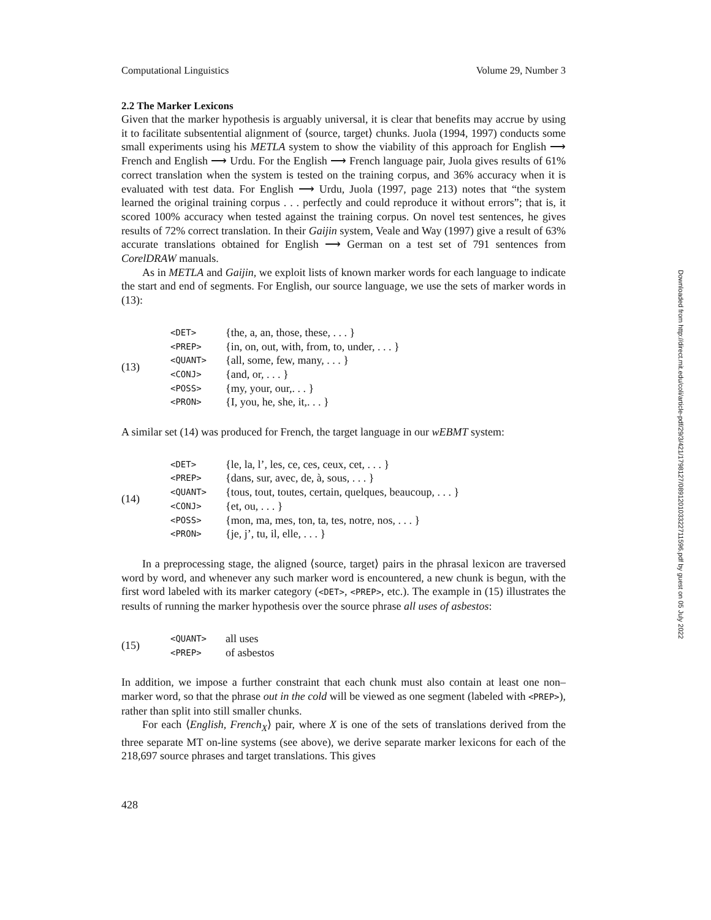Computational Linguistics Volume 29, Number 3
2.2 The Marker Lexicons
Given that the marker hypothesis is arguably universal, it is clear that benefits may accrue by using it to facilitate subsentential alignment of ⟨source, target⟩ chunks. Juola (1994, 1997) conducts some small experiments using his METLA system to show the viability of this approach for English ⟶ French and English ⟶ Urdu. For the English ⟶ French language pair, Juola gives results of 61% correct translation when the system is tested on the training corpus, and 36% accuracy when it is evaluated with test data. For English ⟶ Urdu, Juola (1997, page 213) notes that “the system learned the original training corpus . . . perfectly and could reproduce it without errors”; that is, it scored 100% accuracy when tested against the training corpus. On novel test sentences, he gives results of 72% correct translation. In their Gaijin system, Veale and Way (1997) give a result of 63% accurate translations obtained for English ⟶ German on a test set of 791 sentences from CorelDRAW manuals.
As in METLA and Gaijin, we exploit lists of known marker words for each language to indicate the start and end of segments. For English, our source language, we use the sets of marker words in (13):
(13)
| <DET> | {the, a, an, those, these, . . . } |
| <PREP> | {in, on, out, with, from, to, under, . . . } |
| <QUANT> | {all, some, few, many, . . . } |
| <CONJ> | {and, or, . . . } |
| <POSS> | {my, your, our,. . . } |
| <PRON> | {I, you, he, she, it,. . . } |
A similar set (14) was produced for French, the target language in our wEBMT system:
(14)
| <DET> | {le, la, l’, les, ce, ces, ceux, cet, . . . } |
| <PREP> | {dans, sur, avec, de, à, sous, . . . } |
| <QUANT> | {tous, tout, toutes, certain, quelques, beaucoup, . . . } |
| <CONJ> | {et, ou, . . . } |
| <POSS> | {mon, ma, mes, ton, ta, tes, notre, nos, . . . } |
| <PRON> | {je, j’, tu, il, elle, . . . } |
In a preprocessing stage, the aligned ⟨source, target⟩ pairs in the phrasal lexicon are traversed word by word, and whenever any such marker word is encountered, a new chunk is begun, with the first word labeled with its marker category (<DET>, <PREP>, etc.). The example in (15) illustrates the results of running the marker hypothesis over the source phrase all uses of asbestos:
(15)
| <QUANT> | all uses |
| <PREP> | of asbestos |
In addition, we impose a further constraint that each chunk must also contain at least one non–marker word, so that the phrase out in the cold will be viewed as one segment (labeled with <PREP>), rather than split into still smaller chunks.
For each ⟨English, French<sub>X</sub>⟩ pair, where X is one of the sets of translations derived from the three separate MT on-line systems (see above), we derive separate marker lexicons for each of the 218,697 source phrases and target translations. This gives
428
Downloaded from http://direct.mit.edu/coli/article-pdf/29/3/421/1798127/089120103322711596.pdf by guest on 05 July 2022